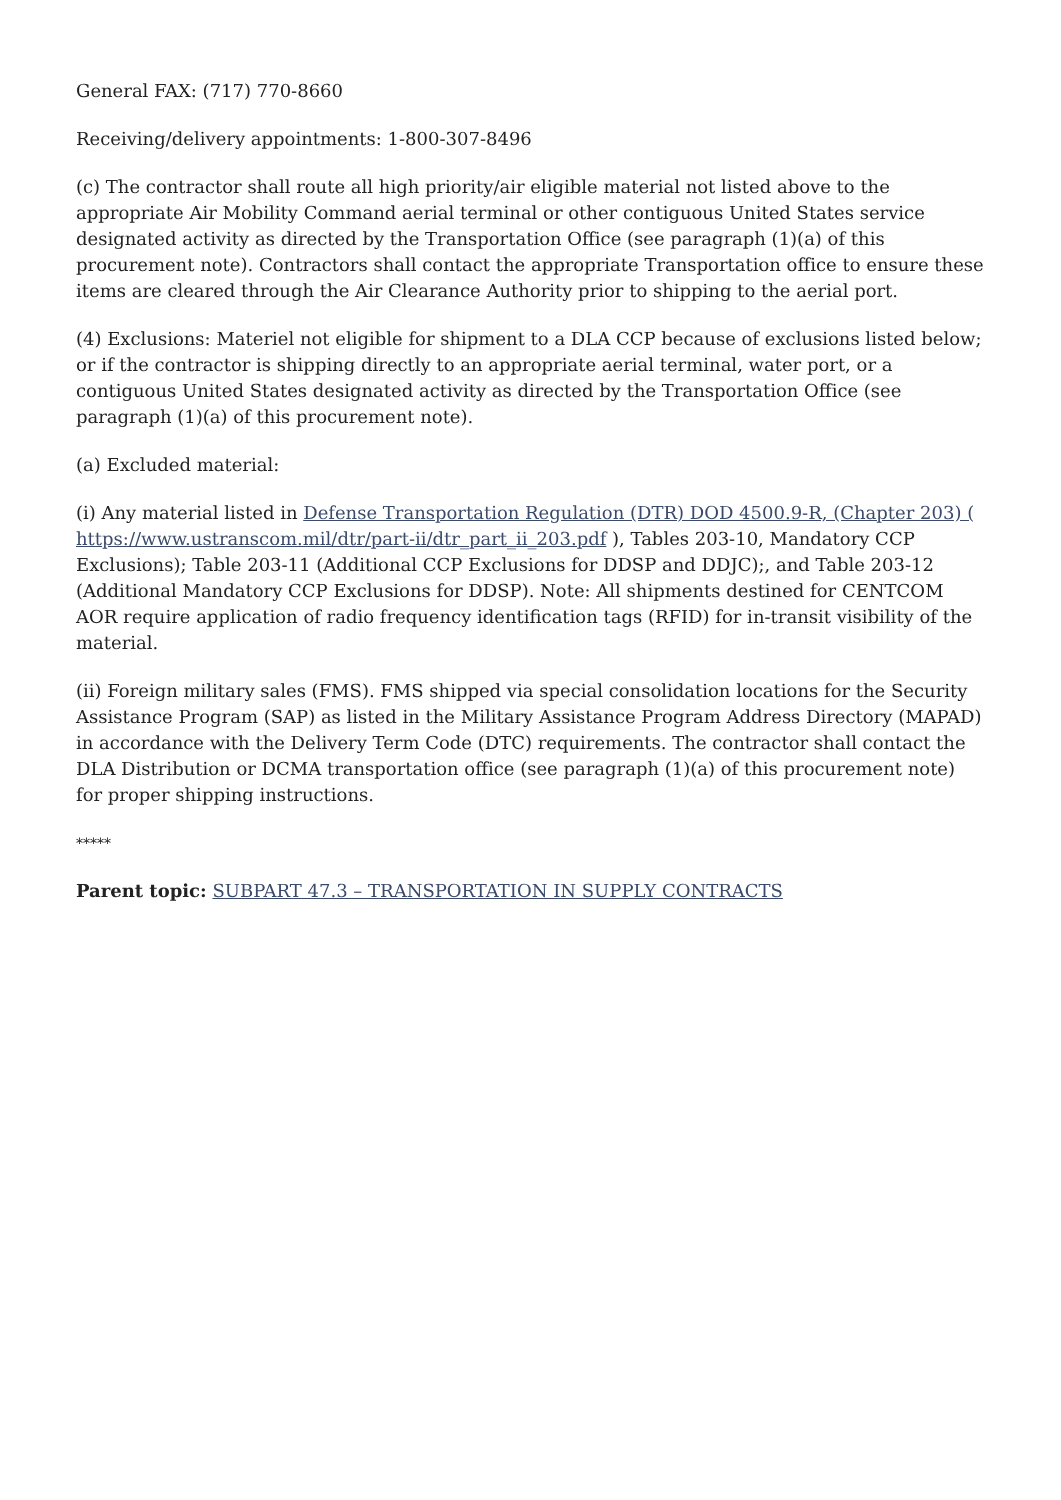General FAX: (717) 770-8660
Receiving/delivery appointments: 1-800-307-8496
(c) The contractor shall route all high priority/air eligible material not listed above to the appropriate Air Mobility Command aerial terminal or other contiguous United States service designated activity as directed by the Transportation Office (see paragraph (1)(a) of this procurement note). Contractors shall contact the appropriate Transportation office to ensure these items are cleared through the Air Clearance Authority prior to shipping to the aerial port.
(4) Exclusions: Materiel not eligible for shipment to a DLA CCP because of exclusions listed below; or if the contractor is shipping directly to an appropriate aerial terminal, water port, or a contiguous United States designated activity as directed by the Transportation Office (see paragraph (1)(a) of this procurement note).
(a) Excluded material:
(i) Any material listed in Defense Transportation Regulation (DTR) DOD 4500.9-R, (Chapter 203) ( https://www.ustranscom.mil/dtr/part-ii/dtr_part_ii_203.pdf ), Tables 203-10, Mandatory CCP Exclusions); Table 203-11 (Additional CCP Exclusions for DDSP and DDJC);, and Table 203-12 (Additional Mandatory CCP Exclusions for DDSP). Note: All shipments destined for CENTCOM AOR require application of radio frequency identification tags (RFID) for in-transit visibility of the material.
(ii) Foreign military sales (FMS). FMS shipped via special consolidation locations for the Security Assistance Program (SAP) as listed in the Military Assistance Program Address Directory (MAPAD) in accordance with the Delivery Term Code (DTC) requirements. The contractor shall contact the DLA Distribution or DCMA transportation office (see paragraph (1)(a) of this procurement note) for proper shipping instructions.
*****
Parent topic: SUBPART 47.3 – TRANSPORTATION IN SUPPLY CONTRACTS